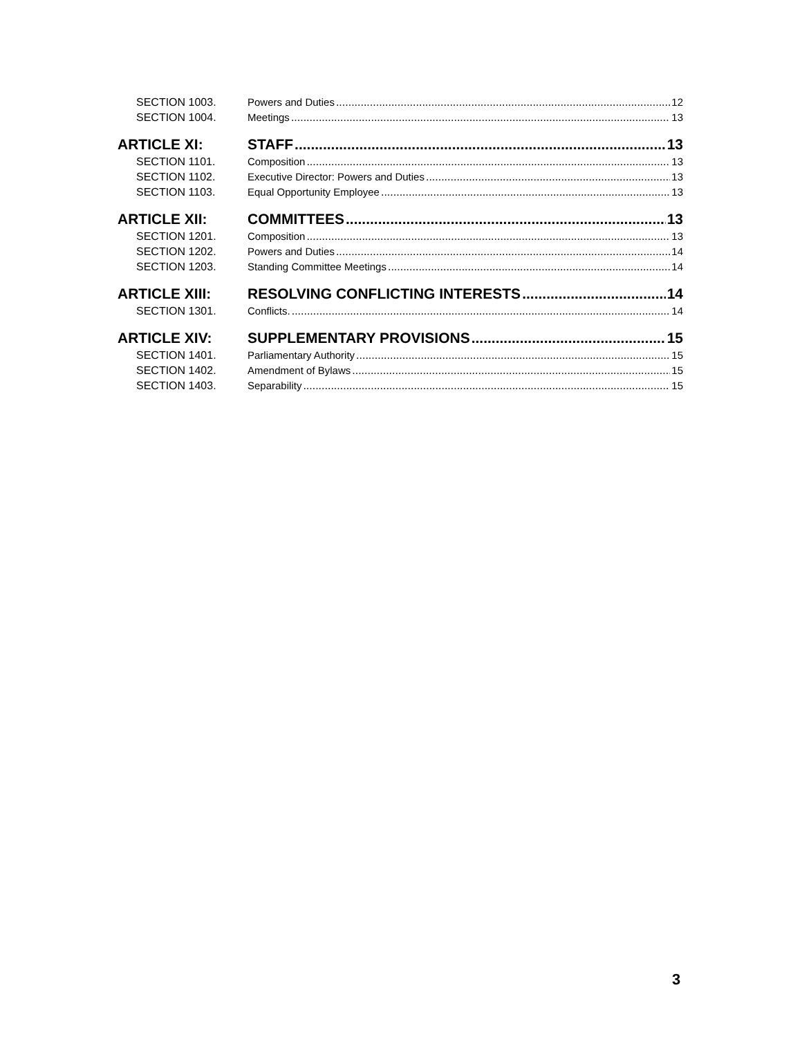SECTION 1003. Powers and Duties 12
SECTION 1004. Meetings 13
ARTICLE XI: STAFF 13
SECTION 1101. Composition 13
SECTION 1102. Executive Director: Powers and Duties 13
SECTION 1103. Equal Opportunity Employee 13
ARTICLE XII: COMMITTEES 13
SECTION 1201. Composition 13
SECTION 1202. Powers and Duties 14
SECTION 1203. Standing Committee Meetings 14
ARTICLE XIII: RESOLVING CONFLICTING INTERESTS 14
SECTION 1301. Conflicts. 14
ARTICLE XIV: SUPPLEMENTARY PROVISIONS 15
SECTION 1401. Parliamentary Authority 15
SECTION 1402. Amendment of Bylaws 15
SECTION 1403. Separability 15
3